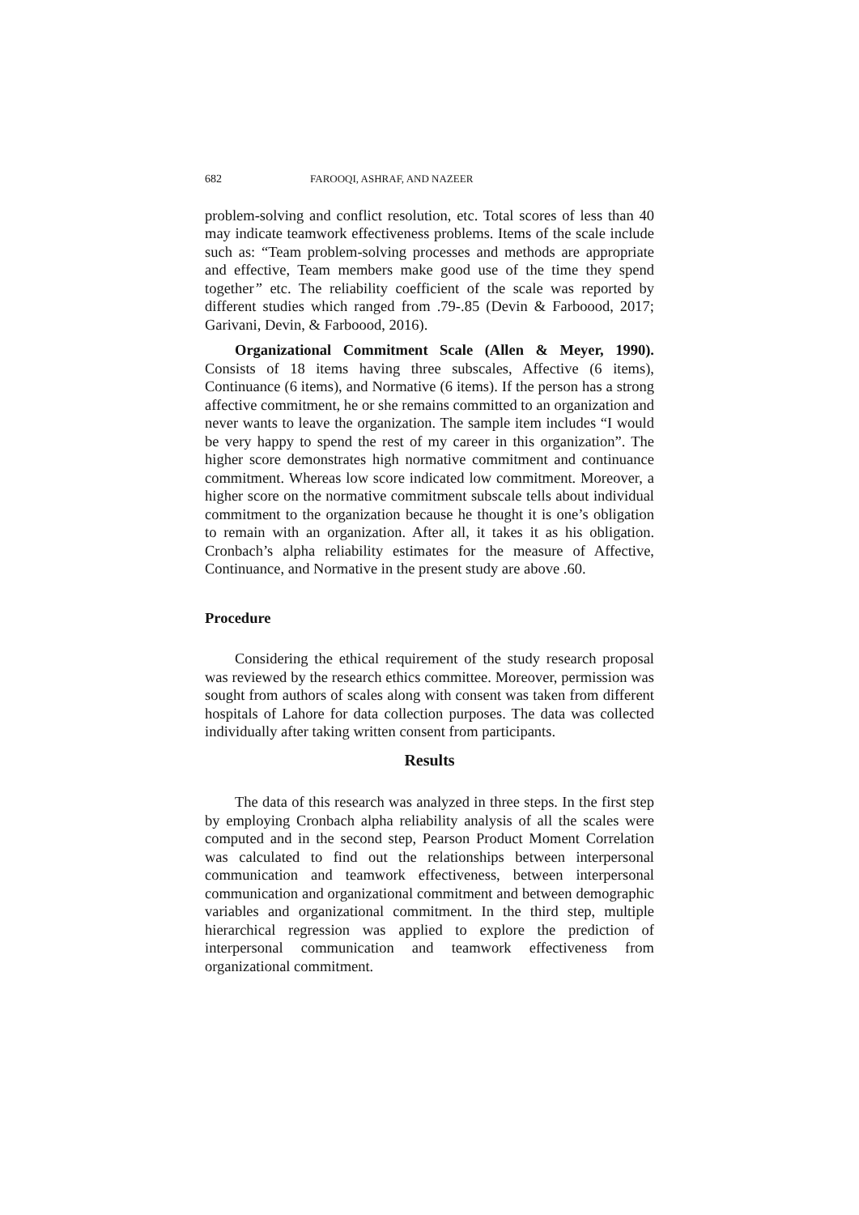682 FAROOQI, ASHRAF, AND NAZEER
problem-solving and conflict resolution, etc. Total scores of less than 40 may indicate teamwork effectiveness problems. Items of the scale include such as: “Team problem-solving processes and methods are appropriate and effective, Team members make good use of the time they spend together” etc. The reliability coefficient of the scale was reported by different studies which ranged from .79-.85 (Devin & Farboood, 2017; Garivani, Devin, & Farboood, 2016).
Organizational Commitment Scale (Allen & Meyer, 1990). Consists of 18 items having three subscales, Affective (6 items), Continuance (6 items), and Normative (6 items). If the person has a strong affective commitment, he or she remains committed to an organization and never wants to leave the organization. The sample item includes “I would be very happy to spend the rest of my career in this organization”. The higher score demonstrates high normative commitment and continuance commitment. Whereas low score indicated low commitment. Moreover, a higher score on the normative commitment subscale tells about individual commitment to the organization because he thought it is one’s obligation to remain with an organization. After all, it takes it as his obligation. Cronbach’s alpha reliability estimates for the measure of Affective, Continuance, and Normative in the present study are above .60.
Procedure
Considering the ethical requirement of the study research proposal was reviewed by the research ethics committee. Moreover, permission was sought from authors of scales along with consent was taken from different hospitals of Lahore for data collection purposes. The data was collected individually after taking written consent from participants.
Results
The data of this research was analyzed in three steps. In the first step by employing Cronbach alpha reliability analysis of all the scales were computed and in the second step, Pearson Product Moment Correlation was calculated to find out the relationships between interpersonal communication and teamwork effectiveness, between interpersonal communication and organizational commitment and between demographic variables and organizational commitment. In the third step, multiple hierarchical regression was applied to explore the prediction of interpersonal communication and teamwork effectiveness from organizational commitment.